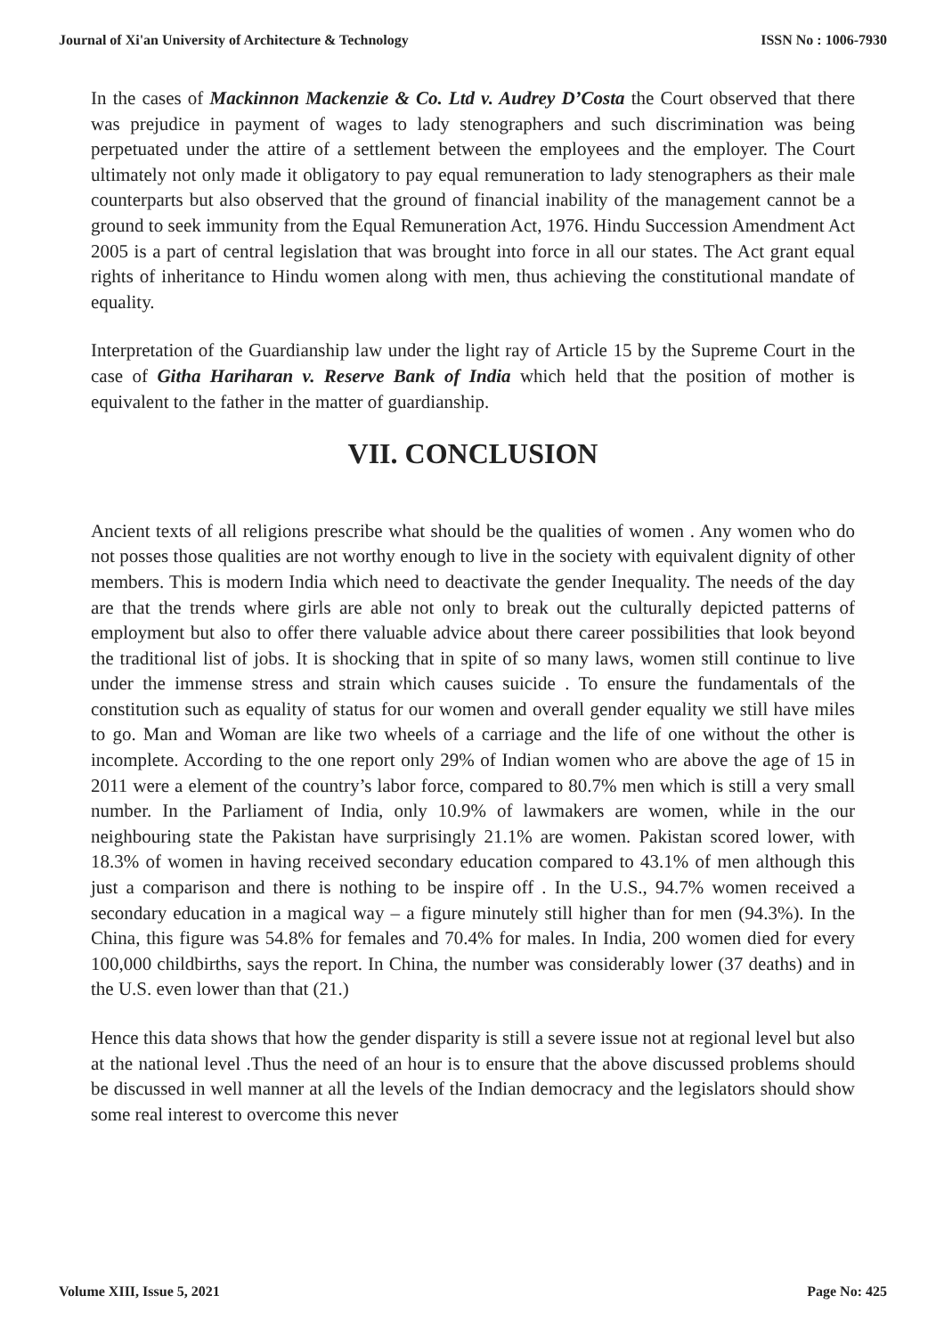Journal of Xi'an University of Architecture & Technology ISSN No : 1006-7930
In the cases of Mackinnon Mackenzie & Co. Ltd v. Audrey D’Costa the Court observed that there was prejudice in payment of wages to lady stenographers and such discrimination was being perpetuated under the attire of a settlement between the employees and the employer. The Court ultimately not only made it obligatory to pay equal remuneration to lady stenographers as their male counterparts but also observed that the ground of financial inability of the management cannot be a ground to seek immunity from the Equal Remuneration Act, 1976. Hindu Succession Amendment Act 2005 is a part of central legislation that was brought into force in all our states. The Act grant equal rights of inheritance to Hindu women along with men, thus achieving the constitutional mandate of equality.
Interpretation of the Guardianship law under the light ray of Article 15 by the Supreme Court in the case of Githa Hariharan v. Reserve Bank of India which held that the position of mother is equivalent to the father in the matter of guardianship.
VII. CONCLUSION
Ancient texts of all religions prescribe what should be the qualities of women . Any women who do not posses those qualities are not worthy enough to live in the society with equivalent dignity of other members. This is modern India which need to deactivate the gender Inequality. The needs of the day are that the trends where girls are able not only to break out the culturally depicted patterns of employment but also to offer there valuable advice about there career possibilities that look beyond the traditional list of jobs. It is shocking that in spite of so many laws, women still continue to live under the immense stress and strain which causes suicide . To ensure the fundamentals of the constitution such as equality of status for our women and overall gender equality we still have miles to go. Man and Woman are like two wheels of a carriage and the life of one without the other is incomplete. According to the one report only 29% of Indian women who are above the age of 15 in 2011 were a element of the country’s labor force, compared to 80.7% men which is still a very small number. In the Parliament of India, only 10.9% of lawmakers are women, while in the our neighbouring state the Pakistan have surprisingly 21.1% are women. Pakistan scored lower, with 18.3% of women in having received secondary education compared to 43.1% of men although this just a comparison and there is nothing to be inspire off . In the U.S., 94.7% women received a secondary education in a magical way – a figure minutely still higher than for men (94.3%). In the China, this figure was 54.8% for females and 70.4% for males. In India, 200 women died for every 100,000 childbirths, says the report. In China, the number was considerably lower (37 deaths) and in the U.S. even lower than that (21.)
Hence this data shows that how the gender disparity is still a severe issue not at regional level but also at the national level .Thus the need of an hour is to ensure that the above discussed problems should be discussed in well manner at all the levels of the Indian democracy and the legislators should show some real interest to overcome this never
Volume XIII, Issue 5, 2021 Page No: 425